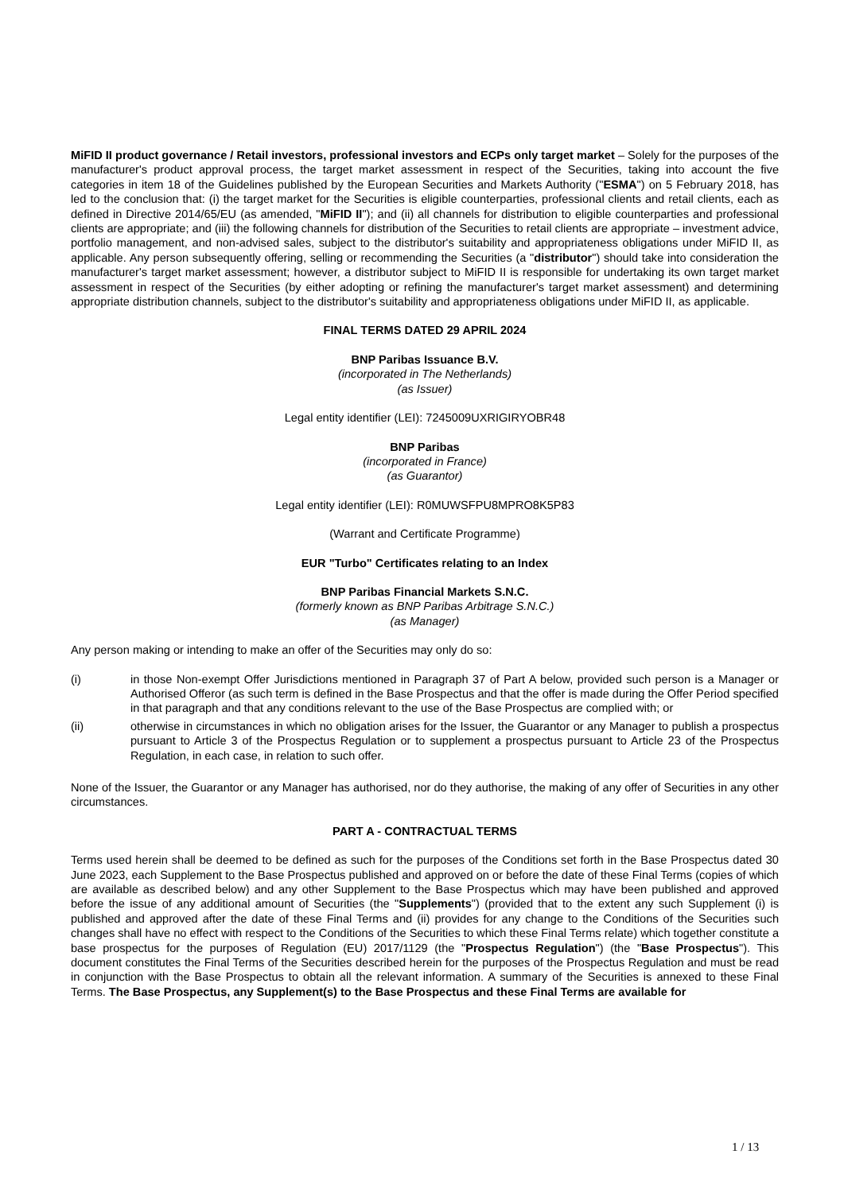MiFID II product governance / Retail investors, professional investors and ECPs only target market – Solely for the purposes of the manufacturer's product approval process, the target market assessment in respect of the Securities, taking into account the five categories in item 18 of the Guidelines published by the European Securities and Markets Authority ("ESMA") on 5 February 2018, has led to the conclusion that: (i) the target market for the Securities is eligible counterparties, professional clients and retail clients, each as defined in Directive 2014/65/EU (as amended, "MiFID II"); and (ii) all channels for distribution to eligible counterparties and professional clients are appropriate; and (iii) the following channels for distribution of the Securities to retail clients are appropriate – investment advice, portfolio management, and non-advised sales, subject to the distributor's suitability and appropriateness obligations under MiFID II, as applicable. Any person subsequently offering, selling or recommending the Securities (a "distributor") should take into consideration the manufacturer's target market assessment; however, a distributor subject to MiFID II is responsible for undertaking its own target market assessment in respect of the Securities (by either adopting or refining the manufacturer's target market assessment) and determining appropriate distribution channels, subject to the distributor's suitability and appropriateness obligations under MiFID II, as applicable.
FINAL TERMS DATED 29 APRIL 2024
BNP Paribas Issuance B.V.
(incorporated in The Netherlands)
(as Issuer)
Legal entity identifier (LEI): 7245009UXRIGIRYOBR48
BNP Paribas
(incorporated in France)
(as Guarantor)
Legal entity identifier (LEI): R0MUWSFPU8MPRO8K5P83
(Warrant and Certificate Programme)
EUR "Turbo" Certificates relating to an Index
BNP Paribas Financial Markets S.N.C.
(formerly known as BNP Paribas Arbitrage S.N.C.)
(as Manager)
Any person making or intending to make an offer of the Securities may only do so:
(i) in those Non-exempt Offer Jurisdictions mentioned in Paragraph 37 of Part A below, provided such person is a Manager or Authorised Offeror (as such term is defined in the Base Prospectus and that the offer is made during the Offer Period specified in that paragraph and that any conditions relevant to the use of the Base Prospectus are complied with; or
(ii) otherwise in circumstances in which no obligation arises for the Issuer, the Guarantor or any Manager to publish a prospectus pursuant to Article 3 of the Prospectus Regulation or to supplement a prospectus pursuant to Article 23 of the Prospectus Regulation, in each case, in relation to such offer.
None of the Issuer, the Guarantor or any Manager has authorised, nor do they authorise, the making of any offer of Securities in any other circumstances.
PART A - CONTRACTUAL TERMS
Terms used herein shall be deemed to be defined as such for the purposes of the Conditions set forth in the Base Prospectus dated 30 June 2023, each Supplement to the Base Prospectus published and approved on or before the date of these Final Terms (copies of which are available as described below) and any other Supplement to the Base Prospectus which may have been published and approved before the issue of any additional amount of Securities (the "Supplements") (provided that to the extent any such Supplement (i) is published and approved after the date of these Final Terms and (ii) provides for any change to the Conditions of the Securities such changes shall have no effect with respect to the Conditions of the Securities to which these Final Terms relate) which together constitute a base prospectus for the purposes of Regulation (EU) 2017/1129 (the "Prospectus Regulation") (the "Base Prospectus"). This document constitutes the Final Terms of the Securities described herein for the purposes of the Prospectus Regulation and must be read in conjunction with the Base Prospectus to obtain all the relevant information. A summary of the Securities is annexed to these Final Terms. The Base Prospectus, any Supplement(s) to the Base Prospectus and these Final Terms are available for
1 / 13